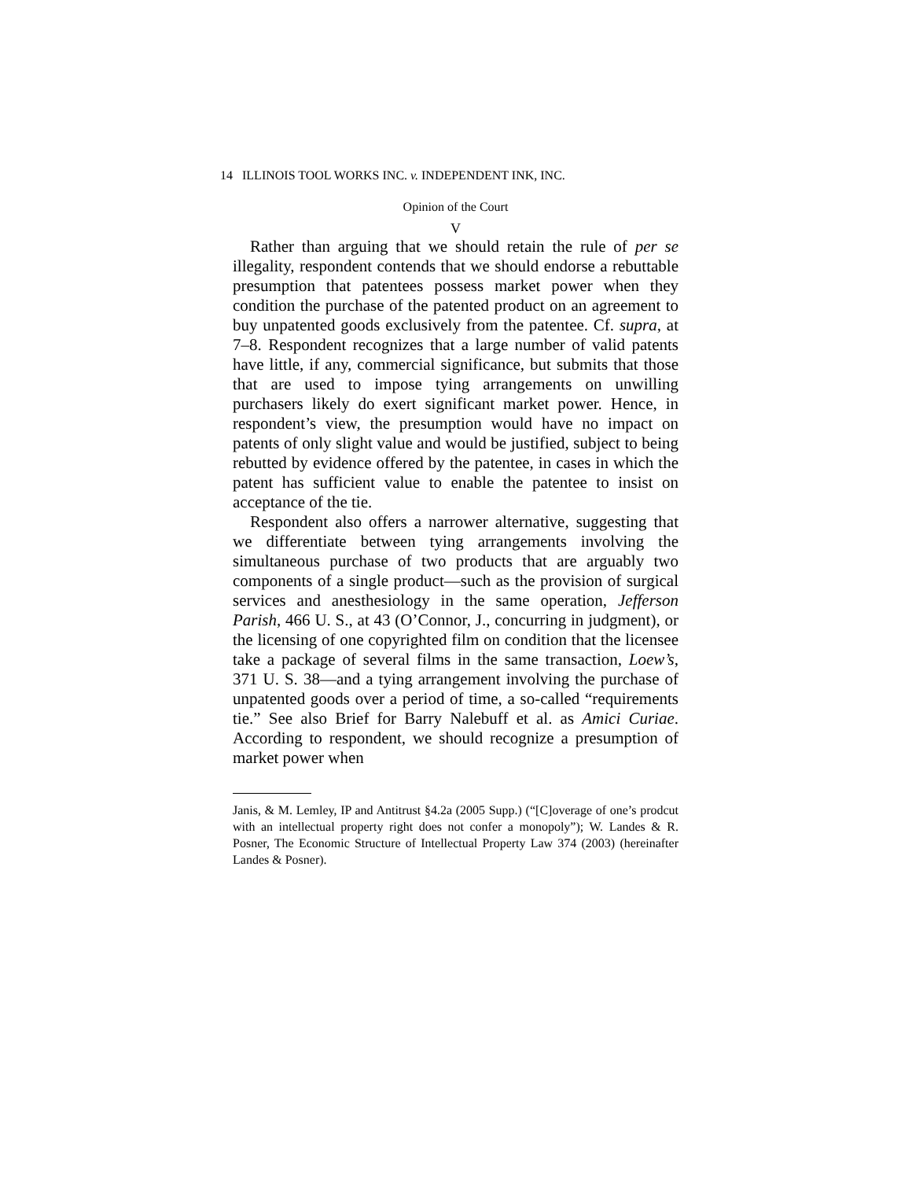14 ILLINOIS TOOL WORKS INC. v. INDEPENDENT INK, INC.
Opinion of the Court
V
Rather than arguing that we should retain the rule of per se illegality, respondent contends that we should endorse a rebuttable presumption that patentees possess market power when they condition the purchase of the patented product on an agreement to buy unpatented goods exclusively from the patentee. Cf. supra, at 7–8. Respondent recognizes that a large number of valid patents have little, if any, commercial significance, but submits that those that are used to impose tying arrangements on unwilling purchasers likely do exert significant market power. Hence, in respondent’s view, the presumption would have no impact on patents of only slight value and would be justified, subject to being rebutted by evidence offered by the patentee, in cases in which the patent has sufficient value to enable the patentee to insist on acceptance of the tie.
Respondent also offers a narrower alternative, suggesting that we differentiate between tying arrangements involving the simultaneous purchase of two products that are arguably two components of a single product—such as the provision of surgical services and anesthesiology in the same operation, Jefferson Parish, 466 U. S., at 43 (O’Connor, J., concurring in judgment), or the licensing of one copyrighted film on condition that the licensee take a package of several films in the same transaction, Loew’s, 371 U. S. 38—and a tying arrangement involving the purchase of unpatented goods over a period of time, a so-called “requirements tie.” See also Brief for Barry Nalebuff et al. as Amici Curiae. According to respondent, we should recognize a presumption of market power when
Janis, & M. Lemley, IP and Antitrust §4.2a (2005 Supp.) (“[C]overage of one’s prodcut with an intellectual property right does not confer a monopoly”); W. Landes & R. Posner, The Economic Structure of Intellectual Property Law 374 (2003) (hereinafter Landes & Posner).